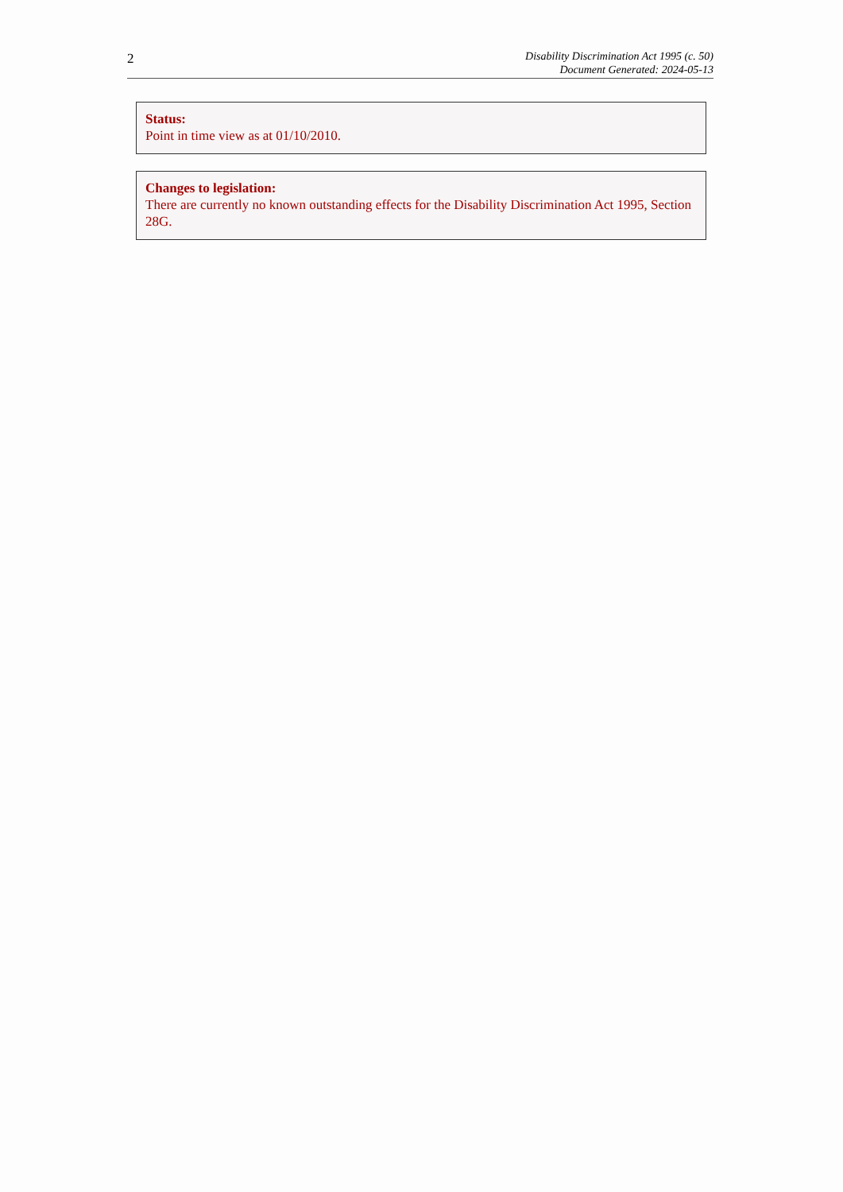2
Disability Discrimination Act 1995 (c. 50)
Document Generated: 2024-05-13
Status:
Point in time view as at 01/10/2010.
Changes to legislation:
There are currently no known outstanding effects for the Disability Discrimination Act 1995, Section 28G.